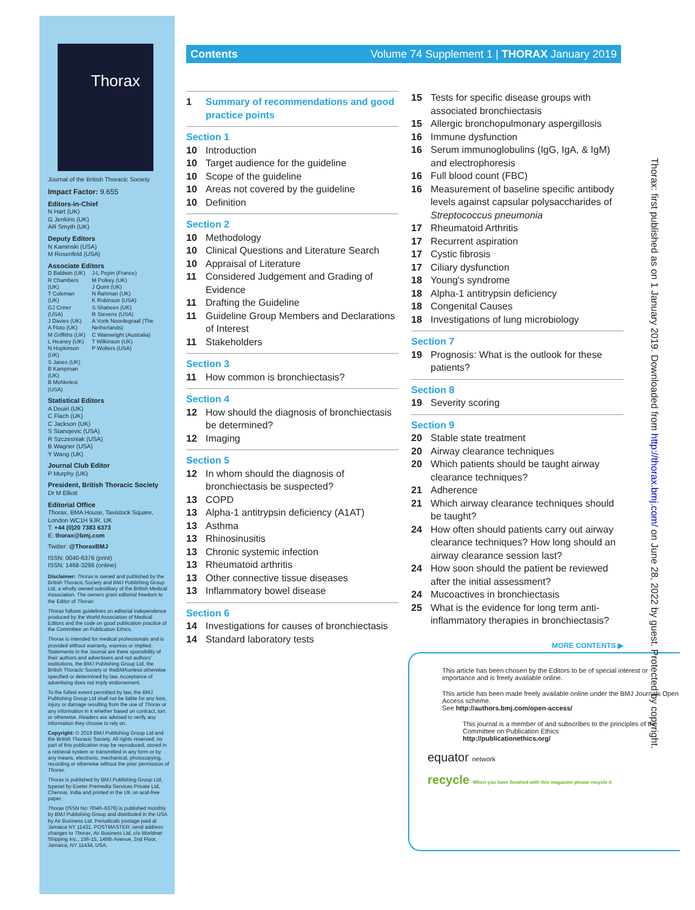Thorax
Journal of the British Thoracic Society
Impact Factor: 9.655
Editors-in-Chief
N Hart (UK)
G Jenkins (UK)
AR Smyth (UK)
Deputy Editors
N Kaminski (USA)
M Rosenfeld (USA)
Associate Editors
D Baldwin (UK)
R Chambers (UK)
T Coleman (UK)
GJ Criner (USA)
J Davies (UK)
A Floto (UK)
M Griffiths (UK)
L Heaney (UK)
N Hopkinson (UK)
S Janes (UK)
B Kampman (UK)
B Mohkelesi (USA)
J-L Pepin (France)
M Polkey (UK)
J Quint (UK)
N Rahman (UK)
K Robinson (USA)
S Shaheen (UK)
R Stevens (USA)
A Vonk Noordegraaf (The Netherlands)
C Wainwright (Australia)
T Wilkinson (UK)
P Wolters (USA)
Statistical Editors
A Douiri (UK)
C Flach (UK)
C Jackson (UK)
S Stanojevic (USA)
R Szczesniak (USA)
B Wagner (USA)
Y Wang (UK)
Journal Club Editor
P Murphy (UK)
President, British Thoracic Society
Dr M Elliott
Editorial Office
Thorax, BMA House, Tavistock Square, London WC1H 9JR, UK
T: +44 (0)20 7383 6373
E: thorax@bmj.com
Twitter: @ThoraxBMJ
ISSN: 0040-6376 (print)
ISSN: 1468-3296 (online)
Disclaimer: Thorax is owned and published by the British Thoracic Society and BMJ Publishing Group Ltd, a wholly owned subsidiary of the British Medical Association. The owners grant editorial freedom to the Editor of Thorax.
Thorax follows guidelines on editorial independence produced by the World Association of Medical Editors and the code on good publication practice of the Committee on Publication Ethics.
Thorax is intended for medical professionals and is provided without warranty, express or implied. Statements in the Journal are there sponsibility of their authors and advertisers and not authors' institutions, the BMJ Publishing Group Ltd, the British Thoracic Society or theBMAunless otherwise specified or determined by law. Acceptance of advertising does not imply endorsement.
To the fullest extent permitted by law, the BMJ Publishing Group Ltd shall not be liable for any loss, injury or damage resulting from the use of Thorax or any information in it whether based on contract, tort or otherwise. Readers are advised to verify any information they choose to rely on.
Copyright: © 2019 BMJ Publishing Group Ltd and the British Thoracic Society. All rights reserved; no part of this publication may be reproduced, stored in a retrieval system or transmitted in any form or by any means, electronic, mechanical, photocopying, recording or otherwise without the prior permission of Thorax.
Thorax is published by BMJ Publishing Group Ltd, typeset by Exeter Premedia Services Private Ltd, Chennai, India and printed in the UK on acid-free paper.
Thorax (ISSN No: 0040–6376) is published monthly by BMJ Publishing Group and distributed in the USA by Air Business Ltd. Periodicals postage paid at Jamaica NY 11431. POSTMASTER: send address changes to Thorax, Air Business Ltd, c/o Worldnet Shipping Inc., 156-15, 146th Avenue, 2nd Floor, Jamaica, NY 11434, USA.
Contents Volume 74 Supplement 1 | THORAX January 2019
1 Summary of recommendations and good practice points
Section 1
10 Introduction
10 Target audience for the guideline
10 Scope of the guideline
10 Areas not covered by the guideline
10 Definition
Section 2
10 Methodology
10 Clinical Questions and Literature Search
10 Appraisal of Literature
11 Considered Judgement and Grading of Evidence
11 Drafting the Guideline
11 Guideline Group Members and Declarations of Interest
11 Stakeholders
Section 3
11 How common is bronchiectasis?
Section 4
12 How should the diagnosis of bronchiectasis be determined?
12 Imaging
Section 5
12 In whom should the diagnosis of bronchiectasis be suspected?
13 COPD
13 Alpha-1 antitrypsin deficiency (A1AT)
13 Asthma
13 Rhinosinusitis
13 Chronic systemic infection
13 Rheumatoid arthritis
13 Other connective tissue diseases
13 Inflammatory bowel disease
Section 6
14 Investigations for causes of bronchiectasis
14 Standard laboratory tests
15 Tests for specific disease groups with associated bronchiectasis
15 Allergic bronchopulmonary aspergillosis
16 Immune dysfunction
16 Serum immunoglobulins (IgG, IgA, & IgM) and electrophoresis
16 Full blood count (FBC)
16 Measurement of baseline specific antibody levels against capsular polysaccharides of Streptococcus pneumonia
17 Rheumatoid Arthritis
17 Recurrent aspiration
17 Cystic fibrosis
17 Ciliary dysfunction
18 Young's syndrome
18 Alpha-1 antitrypsin deficiency
18 Congenital Causes
18 Investigations of lung microbiology
Section 7
19 Prognosis: What is the outlook for these patients?
Section 8
19 Severity scoring
Section 9
20 Stable state treatment
20 Airway clearance techniques
20 Which patients should be taught airway clearance techniques?
21 Adherence
21 Which airway clearance techniques should be taught?
24 How often should patients carry out airway clearance techniques? How long should an airway clearance session last?
24 How soon should the patient be reviewed after the initial assessment?
24 Mucoactives in bronchiectasis
25 What is the evidence for long term anti-inflammatory therapies in bronchiectasis?
MORE CONTENTS ▶
This article has been chosen by the Editors to be of special interest or importance and is freely available online.
This article has been made freely available online under the BMJ Journals Open Access scheme.
See http://authors.bmj.com/open-access/
This journal is a member of and subscribes to the principles of the Committee on Publication Ethics
http://publicationethics.org/
equator network
recycle When you have finished with this magazine please recycle it
Thorax: first published as on 1 January 2019. Downloaded from http://thorax.bmj.com/ on June 28, 2022 by guest. Protected by copyright.